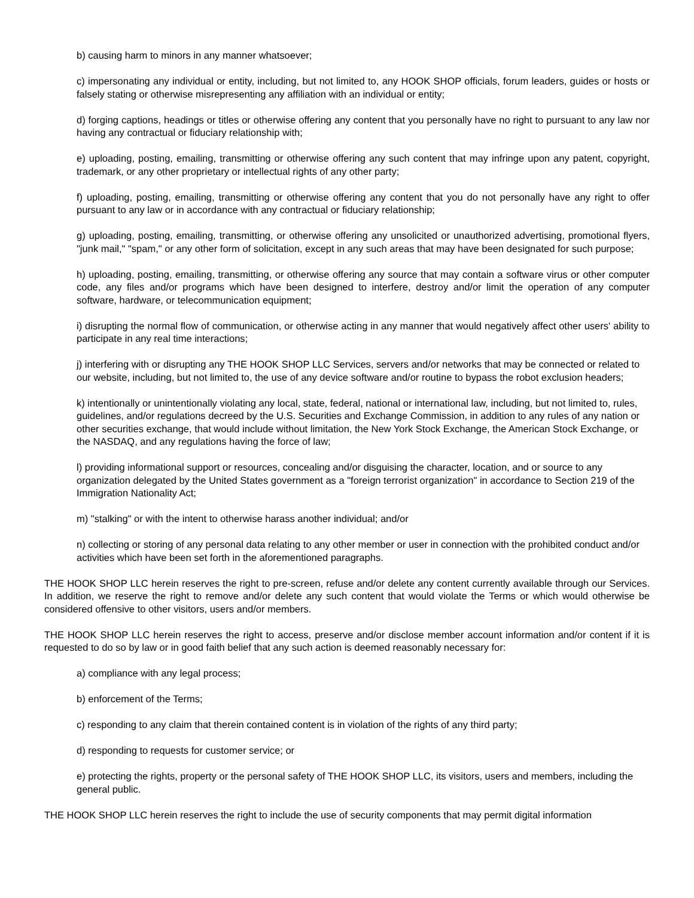b) causing harm to minors in any manner whatsoever;
c) impersonating any individual or entity, including, but not limited to, any HOOK SHOP officials, forum leaders, guides or hosts or falsely stating or otherwise misrepresenting any affiliation with an individual or entity;
d) forging captions, headings or titles or otherwise offering any content that you personally have no right to pursuant to any law nor having any contractual or fiduciary relationship with;
e) uploading, posting, emailing, transmitting or otherwise offering any such content that may infringe upon any patent, copyright, trademark, or any other proprietary or intellectual rights of any other party;
f) uploading, posting, emailing, transmitting or otherwise offering any content that you do not personally have any right to offer pursuant to any law or in accordance with any contractual or fiduciary relationship;
g) uploading, posting, emailing, transmitting, or otherwise offering any unsolicited or unauthorized advertising, promotional flyers, "junk mail," "spam," or any other form of solicitation, except in any such areas that may have been designated for such purpose;
h) uploading, posting, emailing, transmitting, or otherwise offering any source that may contain a software virus or other computer code, any files and/or programs which have been designed to interfere, destroy and/or limit the operation of any computer software, hardware, or telecommunication equipment;
i) disrupting the normal flow of communication, or otherwise acting in any manner that would negatively affect other users' ability to participate in any real time interactions;
j) interfering with or disrupting any THE HOOK SHOP LLC Services, servers and/or networks that may be connected or related to our website, including, but not limited to, the use of any device software and/or routine to bypass the robot exclusion headers;
k) intentionally or unintentionally violating any local, state, federal, national or international law, including, but not limited to, rules, guidelines, and/or regulations decreed by the U.S. Securities and Exchange Commission, in addition to any rules of any nation or other securities exchange, that would include without limitation, the New York Stock Exchange, the American Stock Exchange, or the NASDAQ, and any regulations having the force of law;
l) providing informational support or resources, concealing and/or disguising the character, location, and or source to any organization delegated by the United States government as a "foreign terrorist organization" in accordance to Section 219 of the Immigration Nationality Act;
m) "stalking" or with the intent to otherwise harass another individual; and/or
n) collecting or storing of any personal data relating to any other member or user in connection with the prohibited conduct and/or activities which have been set forth in the aforementioned paragraphs.
THE HOOK SHOP LLC herein reserves the right to pre-screen, refuse and/or delete any content currently available through our Services. In addition, we reserve the right to remove and/or delete any such content that would violate the Terms or which would otherwise be considered offensive to other visitors, users and/or members.
THE HOOK SHOP LLC herein reserves the right to access, preserve and/or disclose member account information and/or content if it is requested to do so by law or in good faith belief that any such action is deemed reasonably necessary for:
a) compliance with any legal process;
b) enforcement of the Terms;
c) responding to any claim that therein contained content is in violation of the rights of any third party;
d) responding to requests for customer service; or
e) protecting the rights, property or the personal safety of THE HOOK SHOP LLC, its visitors, users and members, including the general public.
THE HOOK SHOP LLC herein reserves the right to include the use of security components that may permit digital information